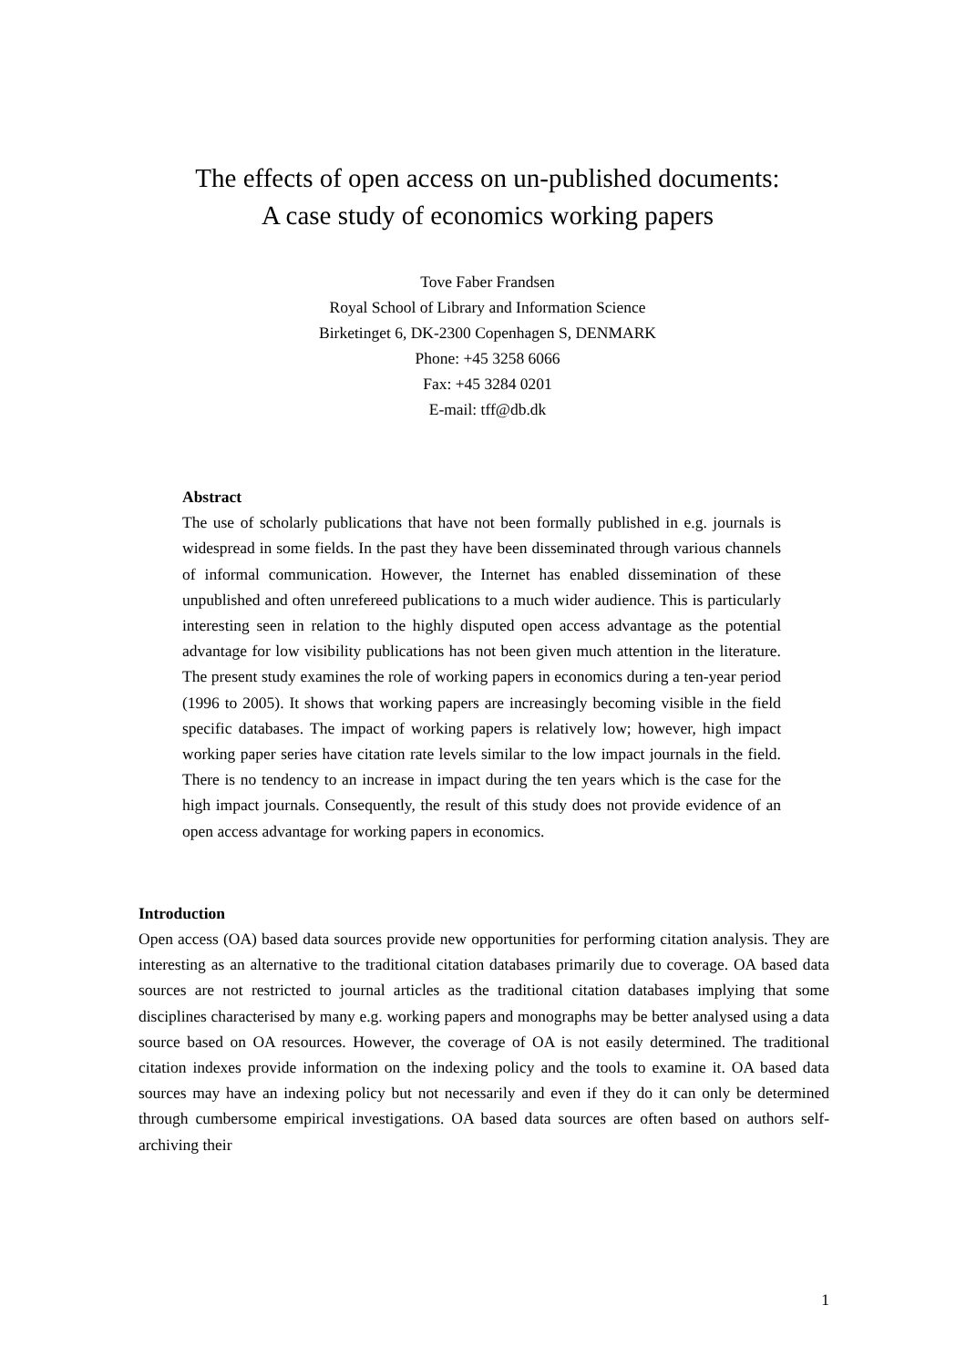The effects of open access on un-published documents:
A case study of economics working papers
Tove Faber Frandsen
Royal School of Library and Information Science
Birketinget 6, DK-2300 Copenhagen S, DENMARK
Phone: +45 3258 6066
Fax: +45 3284 0201
E-mail: tff@db.dk
Abstract
The use of scholarly publications that have not been formally published in e.g. journals is widespread in some fields. In the past they have been disseminated through various channels of informal communication. However, the Internet has enabled dissemination of these unpublished and often unrefereed publications to a much wider audience. This is particularly interesting seen in relation to the highly disputed open access advantage as the potential advantage for low visibility publications has not been given much attention in the literature. The present study examines the role of working papers in economics during a ten-year period (1996 to 2005). It shows that working papers are increasingly becoming visible in the field specific databases. The impact of working papers is relatively low; however, high impact working paper series have citation rate levels similar to the low impact journals in the field. There is no tendency to an increase in impact during the ten years which is the case for the high impact journals. Consequently, the result of this study does not provide evidence of an open access advantage for working papers in economics.
Introduction
Open access (OA) based data sources provide new opportunities for performing citation analysis. They are interesting as an alternative to the traditional citation databases primarily due to coverage. OA based data sources are not restricted to journal articles as the traditional citation databases implying that some disciplines characterised by many e.g. working papers and monographs may be better analysed using a data source based on OA resources. However, the coverage of OA is not easily determined. The traditional citation indexes provide information on the indexing policy and the tools to examine it. OA based data sources may have an indexing policy but not necessarily and even if they do it can only be determined through cumbersome empirical investigations. OA based data sources are often based on authors self-archiving their
1